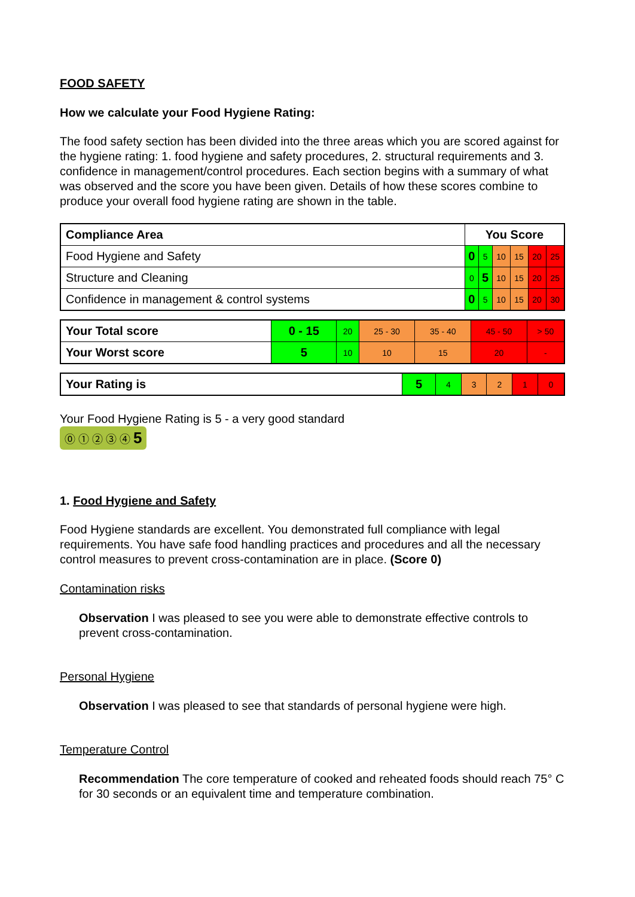FOOD SAFETY
How we calculate your Food Hygiene Rating:
The food safety section has been divided into the three areas which you are scored against for the hygiene rating: 1. food hygiene and safety procedures, 2. structural requirements and 3. confidence in management/control procedures. Each section begins with a summary of what was observed and the score you have been given. Details of how these scores combine to produce your overall food hygiene rating are shown in the table.
| Compliance Area | You Score | | | | | |
| Food Hygiene and Safety | 0 | 5 | 10 | 15 | 20 | 25 |
| Structure and Cleaning | 0 | 5 | 10 | 15 | 20 | 25 |
| Confidence in management & control systems | 0 | 5 | 10 | 15 | 20 | 30 |
| Your Total score | 0 - 15 | 20 | 25 - 30 | 35 - 40 | 45 - 50 | > 50 |
| Your Worst score | 5 | 10 | 10 | 15 | 20 | - |
| Your Rating is | 5 | 4 | 3 | 2 | 1 | 0 |
Your Food Hygiene Rating is 5 - a very good standard
⓪ ① ② ③ ④ 5
1. Food Hygiene and Safety
Food Hygiene standards are excellent. You demonstrated full compliance with legal requirements. You have safe food handling practices and procedures and all the necessary control measures to prevent cross-contamination are in place. (Score 0)
Contamination risks
Observation I was pleased to see you were able to demonstrate effective controls to prevent cross-contamination.
Personal Hygiene
Observation I was pleased to see that standards of personal hygiene were high.
Temperature Control
Recommendation The core temperature of cooked and reheated foods should reach 75° C for 30 seconds or an equivalent time and temperature combination.